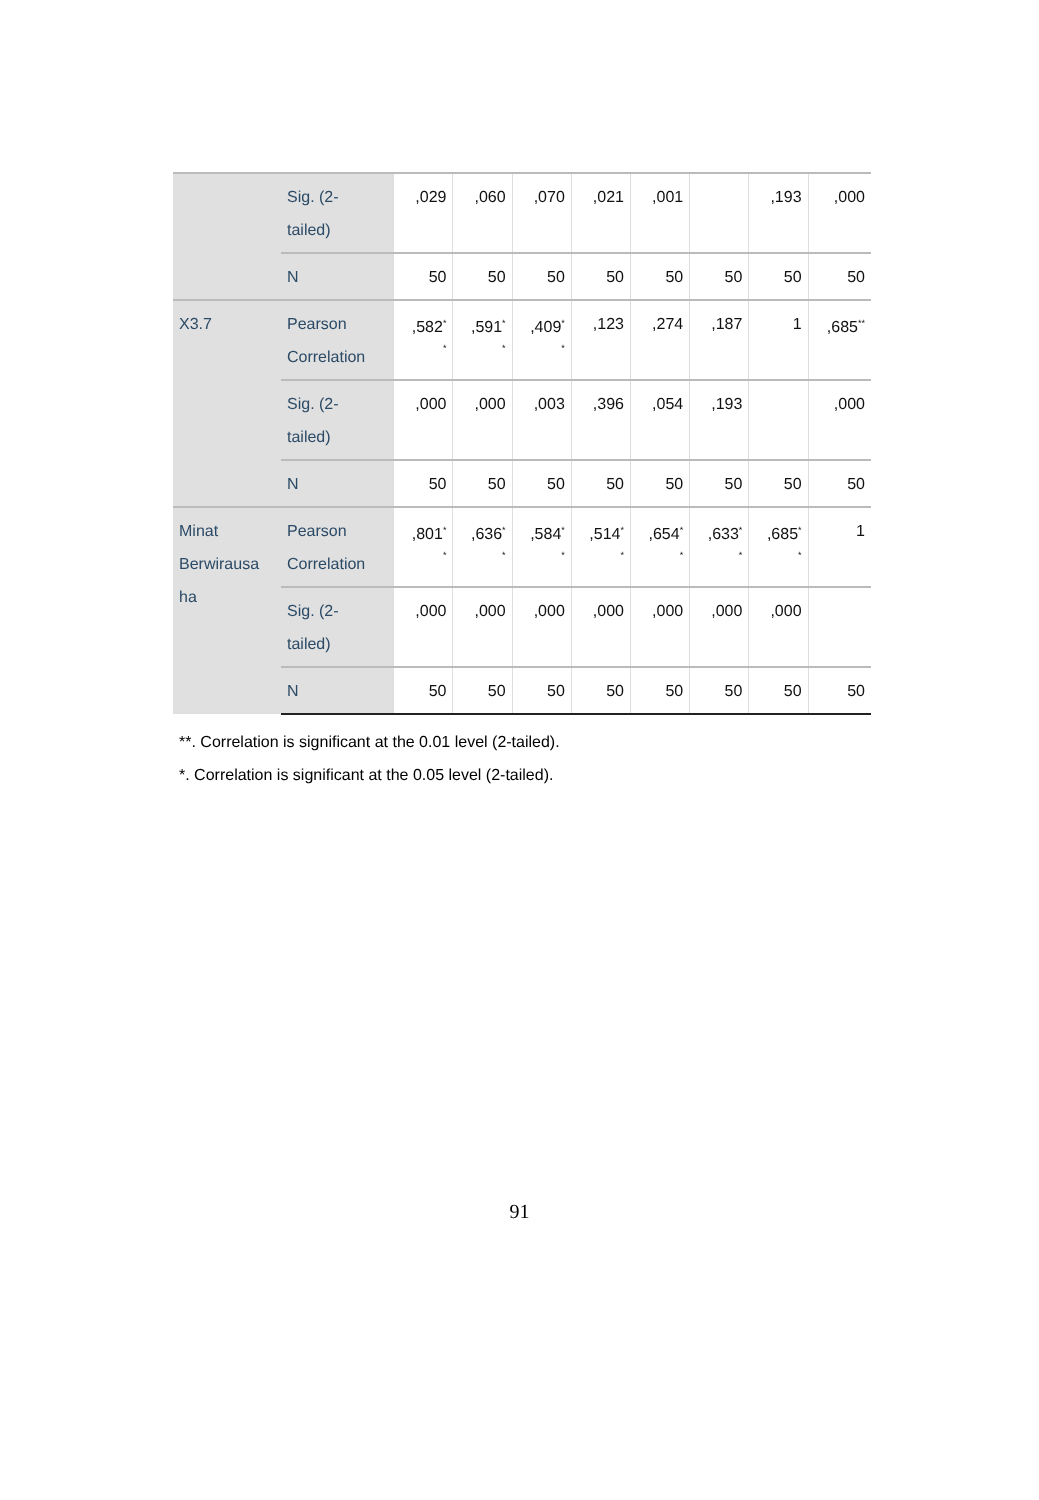| | Sig. (2- tailed) | ,029 | ,060 | ,070 | ,021 | ,001 | | ,193 | ,000 |
| | N | 50 | 50 | 50 | 50 | 50 | 50 | 50 | 50 |
| X3.7 | Pearson Correlation | ,582<sup>*</sup> * | ,591<sup>*</sup> * | ,409<sup>*</sup> * | ,123 | ,274 | ,187 | 1 | ,685<sup>**</sup> |
| | Sig. (2- tailed) | ,000 | ,000 | ,003 | ,396 | ,054 | ,193 | | ,000 |
| | N | 50 | 50 | 50 | 50 | 50 | 50 | 50 | 50 |
| Minat Berwirausa ha | Pearson Correlation | ,801<sup>*</sup> * | ,636<sup>*</sup> * | ,584<sup>*</sup> * | ,514<sup>*</sup> * | ,654<sup>*</sup> * | ,633<sup>*</sup> * | ,685<sup>*</sup> * | 1 |
| | Sig. (2- tailed) | ,000 | ,000 | ,000 | ,000 | ,000 | ,000 | ,000 | |
| | N | 50 | 50 | 50 | 50 | 50 | 50 | 50 | 50 |
**. Correlation is significant at the 0.01 level (2-tailed).
*. Correlation is significant at the 0.05 level (2-tailed).
91